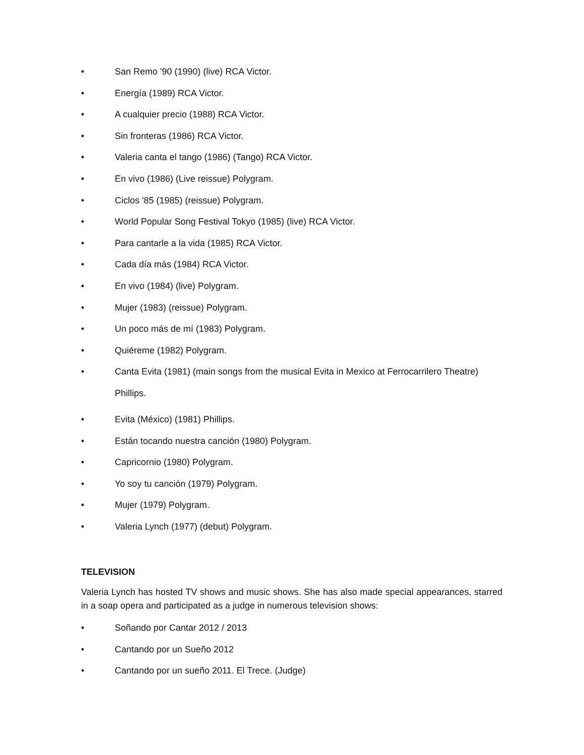• San Remo '90 (1990) (live) RCA Victor.
• Energía (1989) RCA Victor.
• A cualquier precio (1988) RCA Victor.
• Sin fronteras (1986) RCA Victor.
• Valeria canta el tango (1986) (Tango) RCA Victor.
• En vivo (1986) (Live reissue) Polygram.
• Ciclos '85 (1985) (reissue) Polygram.
• World Popular Song Festival Tokyo (1985) (live) RCA Victor.
• Para cantarle a la vida (1985) RCA Victor.
• Cada día más (1984) RCA Victor.
• En vivo (1984) (live) Polygram.
• Mujer (1983) (reissue) Polygram.
• Un poco más de mí (1983) Polygram.
• Quiéreme (1982) Polygram.
• Canta Evita (1981) (main songs from the musical Evita in Mexico at Ferrocarrilero Theatre) Phillips.
• Evita (México) (1981) Phillips.
• Están tocando nuestra canción (1980) Polygram.
• Capricornio (1980) Polygram.
• Yo soy tu canción (1979) Polygram.
• Mujer (1979) Polygram.
• Valeria Lynch (1977) (debut) Polygram.
TELEVISION
Valeria Lynch has hosted TV shows and music shows. She has also made special appearances, starred in a soap opera and participated as a judge in numerous television shows:
• Soñando por Cantar 2012 / 2013
• Cantando por un Sueño 2012
• Cantando por un sueño 2011. El Trece. (Judge)